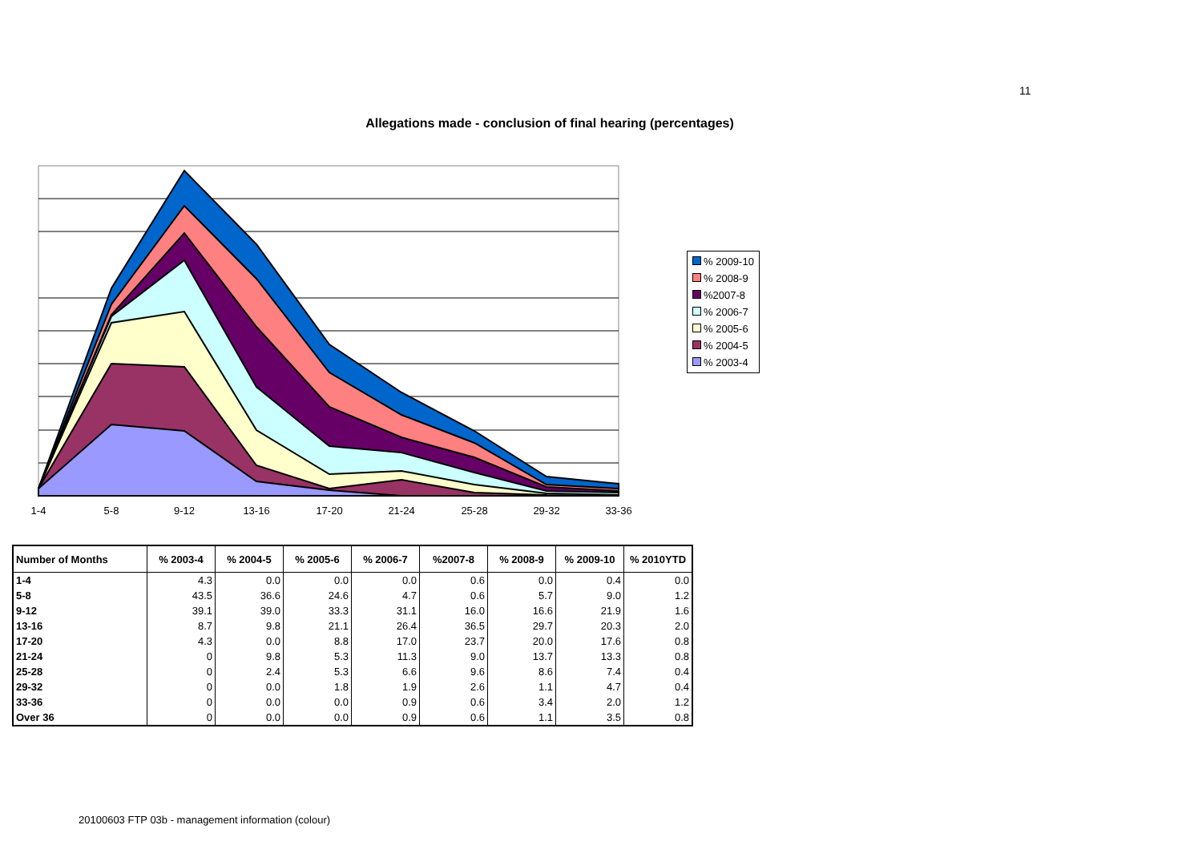11
Allegations made - conclusion of final hearing (percentages)
1-4
5-8
9-12
13-16
17-20
21-24
25-28
29-32
33-36
% 2009-10
% 2008-9
%2007-8
% 2006-7
% 2005-6
% 2004-5
% 2003-4
| Number of Months | % 2003-4 | % 2004-5 | % 2005-6 | % 2006-7 | %2007-8 | % 2008-9 | % 2009-10 | % 2010YTD |
| --- | --- | --- | --- | --- | --- | --- | --- | --- |
| 1-4 | 4.3 | 0.0 | 0.0 | 0.0 | 0.6 | 0.0 | 0.4 | 0.0 |
| 5-8 | 43.5 | 36.6 | 24.6 | 4.7 | 0.6 | 5.7 | 9.0 | 1.2 |
| 9-12 | 39.1 | 39.0 | 33.3 | 31.1 | 16.0 | 16.6 | 21.9 | 1.6 |
| 13-16 | 8.7 | 9.8 | 21.1 | 26.4 | 36.5 | 29.7 | 20.3 | 2.0 |
| 17-20 | 4.3 | 0.0 | 8.8 | 17.0 | 23.7 | 20.0 | 17.6 | 0.8 |
| 21-24 | 0 | 9.8 | 5.3 | 11.3 | 9.0 | 13.7 | 13.3 | 0.8 |
| 25-28 | 0 | 2.4 | 5.3 | 6.6 | 9.6 | 8.6 | 7.4 | 0.4 |
| 29-32 | 0 | 0.0 | 1.8 | 1.9 | 2.6 | 1.1 | 4.7 | 0.4 |
| 33-36 | 0 | 0.0 | 0.0 | 0.9 | 0.6 | 3.4 | 2.0 | 1.2 |
| Over 36 | 0 | 0.0 | 0.0 | 0.9 | 0.6 | 1.1 | 3.5 | 0.8 |
20100603 FTP 03b - management information (colour)